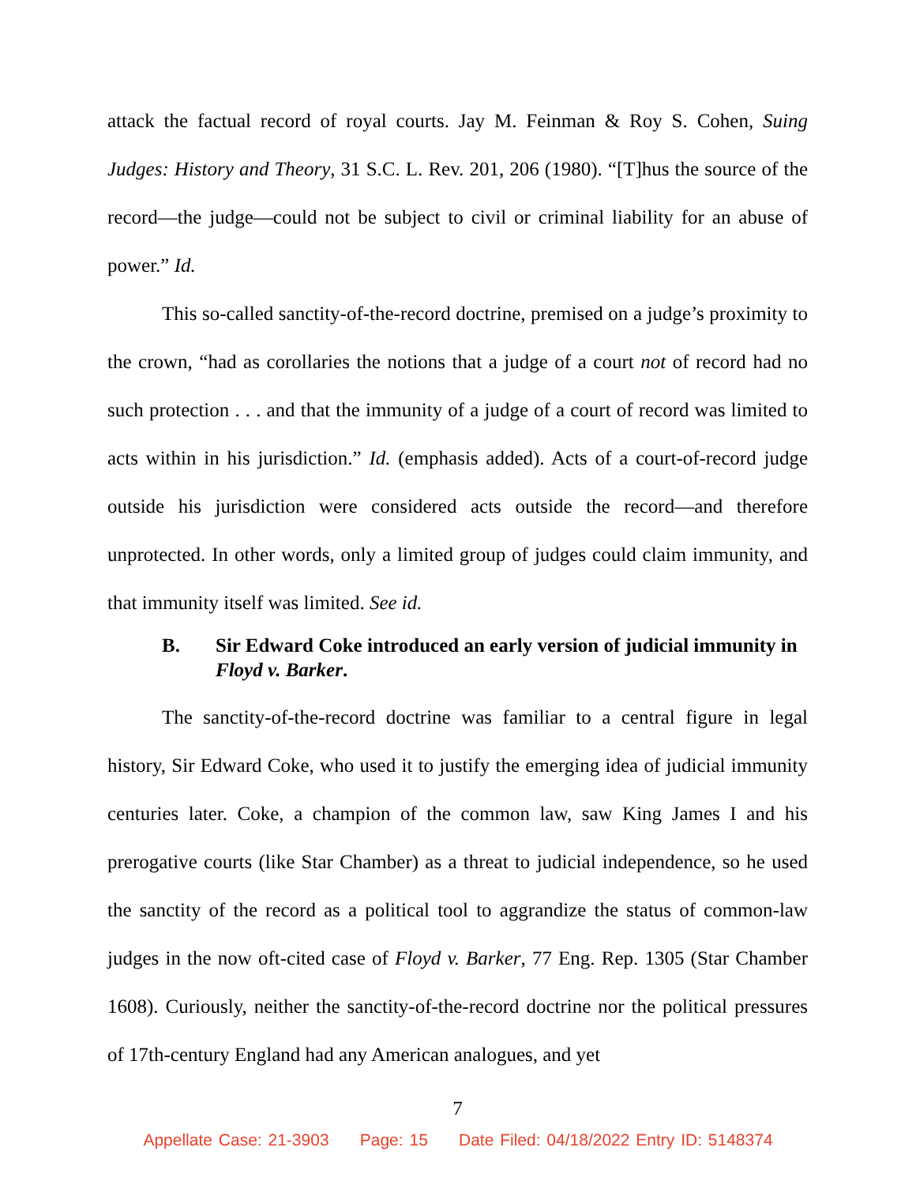attack the factual record of royal courts. Jay M. Feinman & Roy S. Cohen, Suing Judges: History and Theory, 31 S.C. L. Rev. 201, 206 (1980). “[T]hus the source of the record—the judge—could not be subject to civil or criminal liability for an abuse of power.” Id.
This so-called sanctity-of-the-record doctrine, premised on a judge’s proximity to the crown, “had as corollaries the notions that a judge of a court not of record had no such protection . . . and that the immunity of a judge of a court of record was limited to acts within in his jurisdiction.” Id. (emphasis added). Acts of a court-of-record judge outside his jurisdiction were considered acts outside the record—and therefore unprotected. In other words, only a limited group of judges could claim immunity, and that immunity itself was limited. See id.
B. Sir Edward Coke introduced an early version of judicial immunity in Floyd v. Barker.
The sanctity-of-the-record doctrine was familiar to a central figure in legal history, Sir Edward Coke, who used it to justify the emerging idea of judicial immunity centuries later. Coke, a champion of the common law, saw King James I and his prerogative courts (like Star Chamber) as a threat to judicial independence, so he used the sanctity of the record as a political tool to aggrandize the status of common-law judges in the now oft-cited case of Floyd v. Barker, 77 Eng. Rep. 1305 (Star Chamber 1608). Curiously, neither the sanctity-of-the-record doctrine nor the political pressures of 17th-century England had any American analogues, and yet
7
Appellate Case: 21-3903 Page: 15 Date Filed: 04/18/2022 Entry ID: 5148374